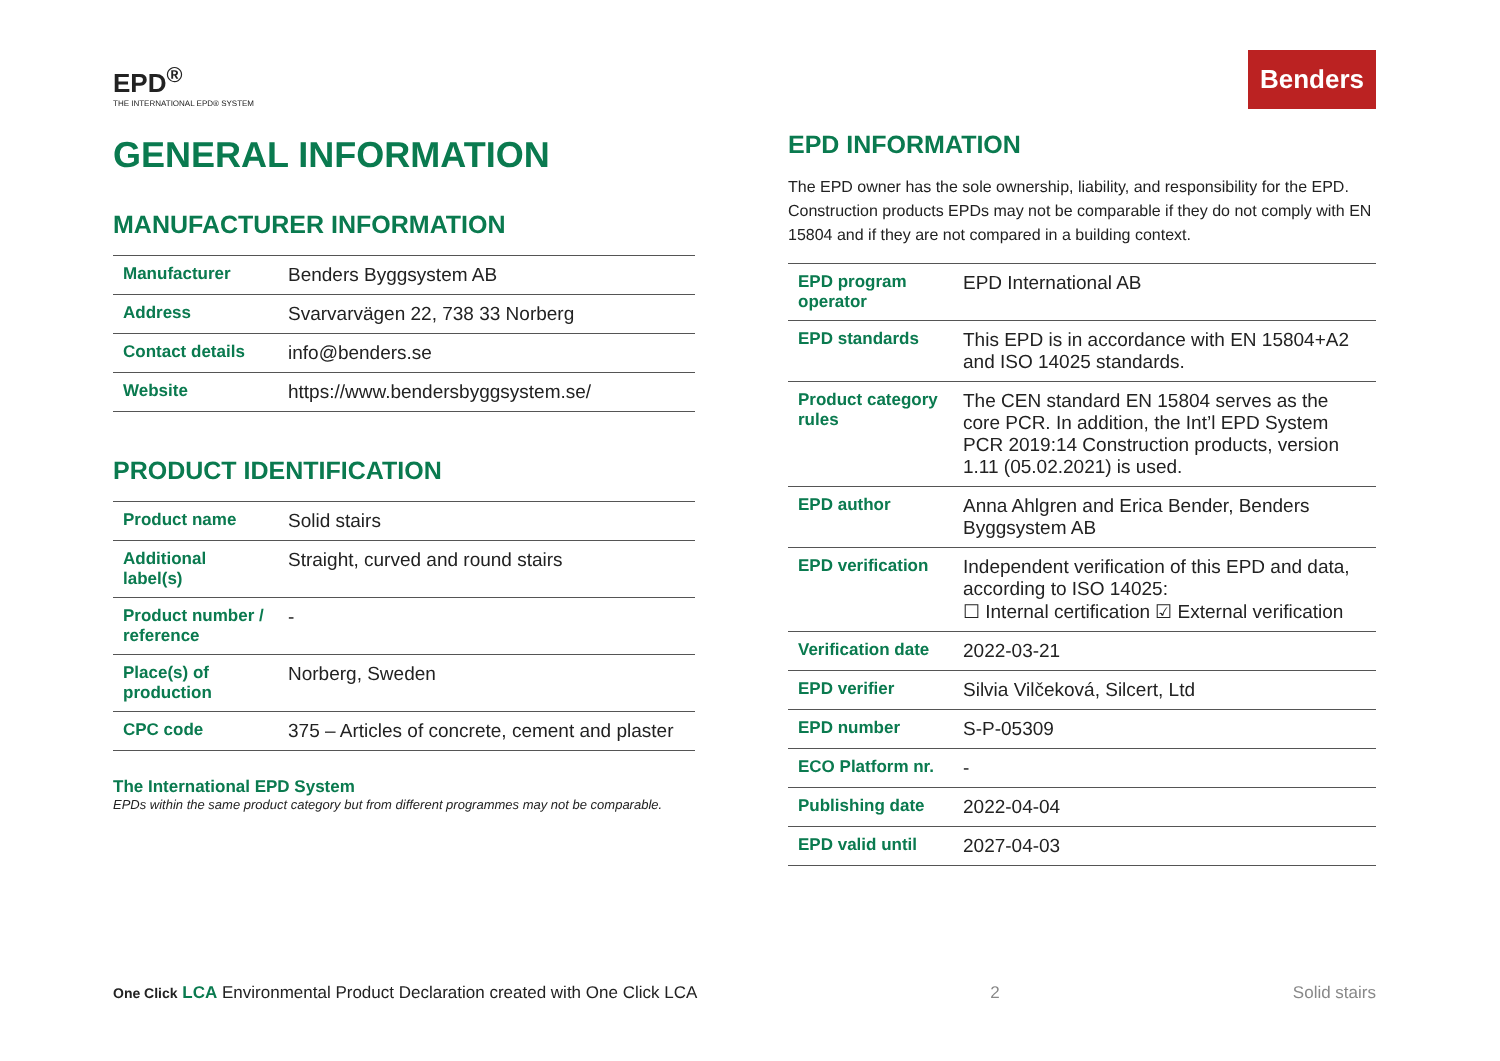Benders
EPD<sup>®</sup>
THE INTERNATIONAL EPD® SYSTEM
GENERAL INFORMATION
MANUFACTURER INFORMATION
| Manufacturer | Benders Byggsystem AB |
| Address | Svarvarvägen 22, 738 33 Norberg |
| Contact details | info@benders.se |
| Website | https://www.bendersbyggsystem.se/ |
PRODUCT IDENTIFICATION
| Product name | Solid stairs |
| Additional label(s) | Straight, curved and round stairs |
| Product number / reference | - |
| Place(s) of production | Norberg, Sweden |
| CPC code | 375 – Articles of concrete, cement and plaster |
The International EPD System
EPDs within the same product category but from different programmes may not be comparable.
EPD INFORMATION
The EPD owner has the sole ownership, liability, and responsibility for the EPD. Construction products EPDs may not be comparable if they do not comply with EN 15804 and if they are not compared in a building context.
| EPD program operator | EPD International AB |
| EPD standards | This EPD is in accordance with EN 15804+A2 and ISO 14025 standards. |
| Product category rules | The CEN standard EN 15804 serves as the core PCR. In addition, the Int’l EPD System PCR 2019:14 Construction products, version 1.11 (05.02.2021) is used. |
| EPD author | Anna Ahlgren and Erica Bender, Benders Byggsystem AB |
| EPD verification | Independent verification of this EPD and data, according to ISO 14025: ☐ Internal certification ☑ External verification |
| Verification date | 2022-03-21 |
| EPD verifier | Silvia Vilčeková, Silcert, Ltd |
| EPD number | S-P-05309 |
| ECO Platform nr. | - |
| Publishing date | 2022-04-04 |
| EPD valid until | 2027-04-03 |
One Click LCA Environmental Product Declaration created with One Click LCA 2 Solid stairs